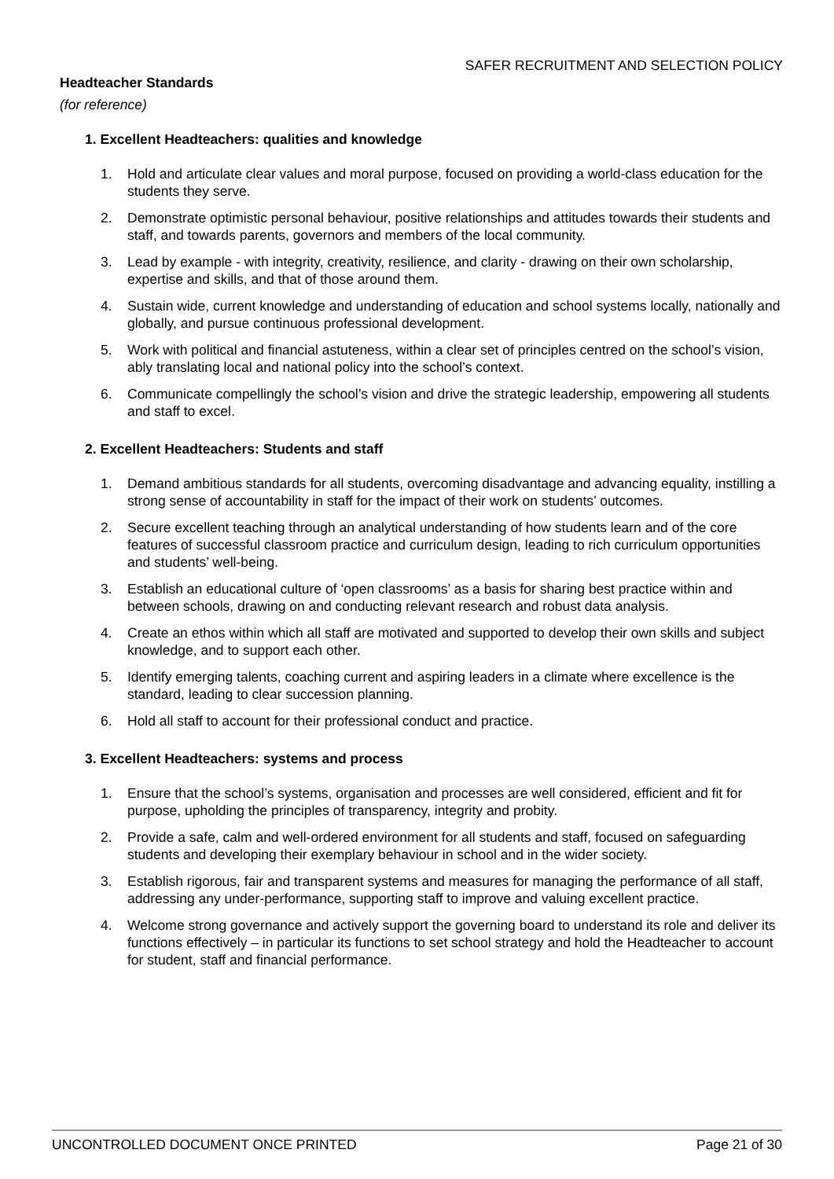SAFER RECRUITMENT AND SELECTION POLICY
Headteacher Standards
(for reference)
1. Excellent Headteachers: qualities and knowledge
1. Hold and articulate clear values and moral purpose, focused on providing a world-class education for the students they serve.
2. Demonstrate optimistic personal behaviour, positive relationships and attitudes towards their students and staff, and towards parents, governors and members of the local community.
3. Lead by example - with integrity, creativity, resilience, and clarity - drawing on their own scholarship, expertise and skills, and that of those around them.
4. Sustain wide, current knowledge and understanding of education and school systems locally, nationally and globally, and pursue continuous professional development.
5. Work with political and financial astuteness, within a clear set of principles centred on the school’s vision, ably translating local and national policy into the school’s context.
6. Communicate compellingly the school’s vision and drive the strategic leadership, empowering all students and staff to excel.
2. Excellent Headteachers: Students and staff
1. Demand ambitious standards for all students, overcoming disadvantage and advancing equality, instilling a strong sense of accountability in staff for the impact of their work on students’ outcomes.
2. Secure excellent teaching through an analytical understanding of how students learn and of the core features of successful classroom practice and curriculum design, leading to rich curriculum opportunities and students’ well-being.
3. Establish an educational culture of ‘open classrooms’ as a basis for sharing best practice within and between schools, drawing on and conducting relevant research and robust data analysis.
4. Create an ethos within which all staff are motivated and supported to develop their own skills and subject knowledge, and to support each other.
5. Identify emerging talents, coaching current and aspiring leaders in a climate where excellence is the standard, leading to clear succession planning.
6. Hold all staff to account for their professional conduct and practice.
3. Excellent Headteachers: systems and process
1. Ensure that the school’s systems, organisation and processes are well considered, efficient and fit for purpose, upholding the principles of transparency, integrity and probity.
2. Provide a safe, calm and well-ordered environment for all students and staff, focused on safeguarding students and developing their exemplary behaviour in school and in the wider society.
3. Establish rigorous, fair and transparent systems and measures for managing the performance of all staff, addressing any under-performance, supporting staff to improve and valuing excellent practice.
4. Welcome strong governance and actively support the governing board to understand its role and deliver its functions effectively – in particular its functions to set school strategy and hold the Headteacher to account for student, staff and financial performance.
UNCONTROLLED DOCUMENT ONCE PRINTED Page 21 of 30